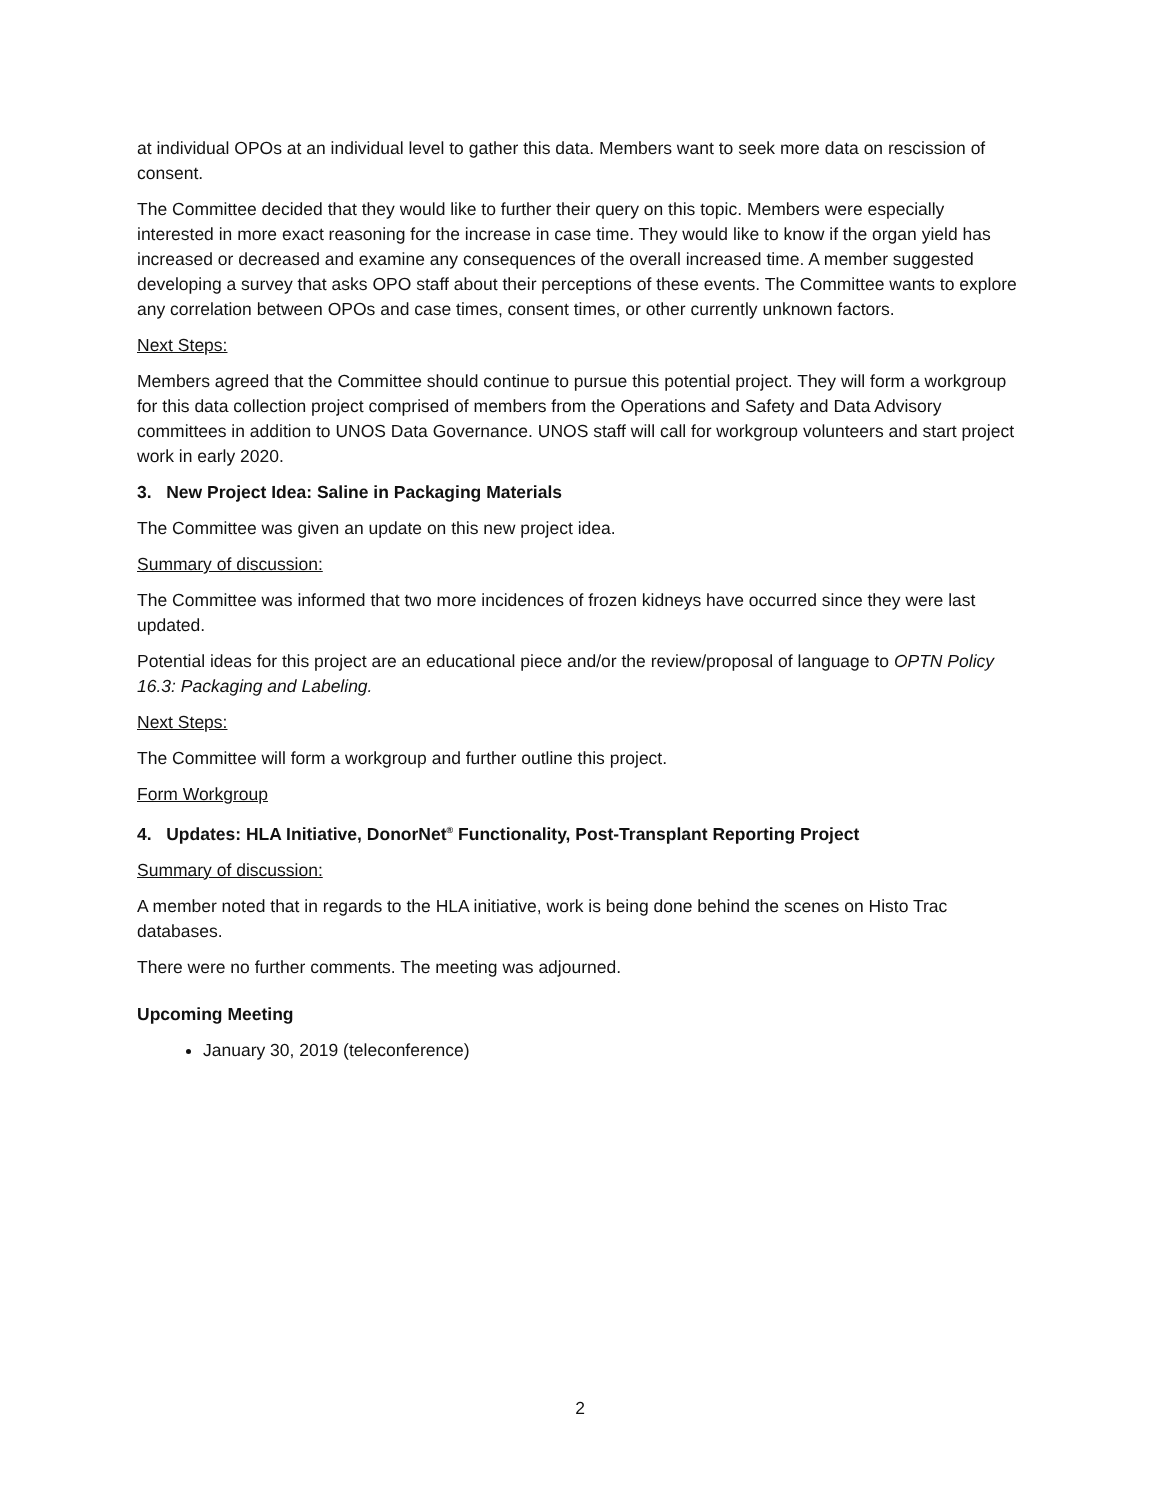at individual OPOs at an individual level to gather this data. Members want to seek more data on rescission of consent.
The Committee decided that they would like to further their query on this topic. Members were especially interested in more exact reasoning for the increase in case time. They would like to know if the organ yield has increased or decreased and examine any consequences of the overall increased time. A member suggested developing a survey that asks OPO staff about their perceptions of these events. The Committee wants to explore any correlation between OPOs and case times, consent times, or other currently unknown factors.
Next Steps:
Members agreed that the Committee should continue to pursue this potential project. They will form a workgroup for this data collection project comprised of members from the Operations and Safety and Data Advisory committees in addition to UNOS Data Governance. UNOS staff will call for workgroup volunteers and start project work in early 2020.
3. New Project Idea: Saline in Packaging Materials
The Committee was given an update on this new project idea.
Summary of discussion:
The Committee was informed that two more incidences of frozen kidneys have occurred since they were last updated.
Potential ideas for this project are an educational piece and/or the review/proposal of language to OPTN Policy 16.3: Packaging and Labeling.
Next Steps:
The Committee will form a workgroup and further outline this project.
Form Workgroup
4. Updates: HLA Initiative, DonorNet<sup>®</sup> Functionality, Post-Transplant Reporting Project
Summary of discussion:
A member noted that in regards to the HLA initiative, work is being done behind the scenes on Histo Trac databases.
There were no further comments. The meeting was adjourned.
Upcoming Meeting
January 30, 2019 (teleconference)
2